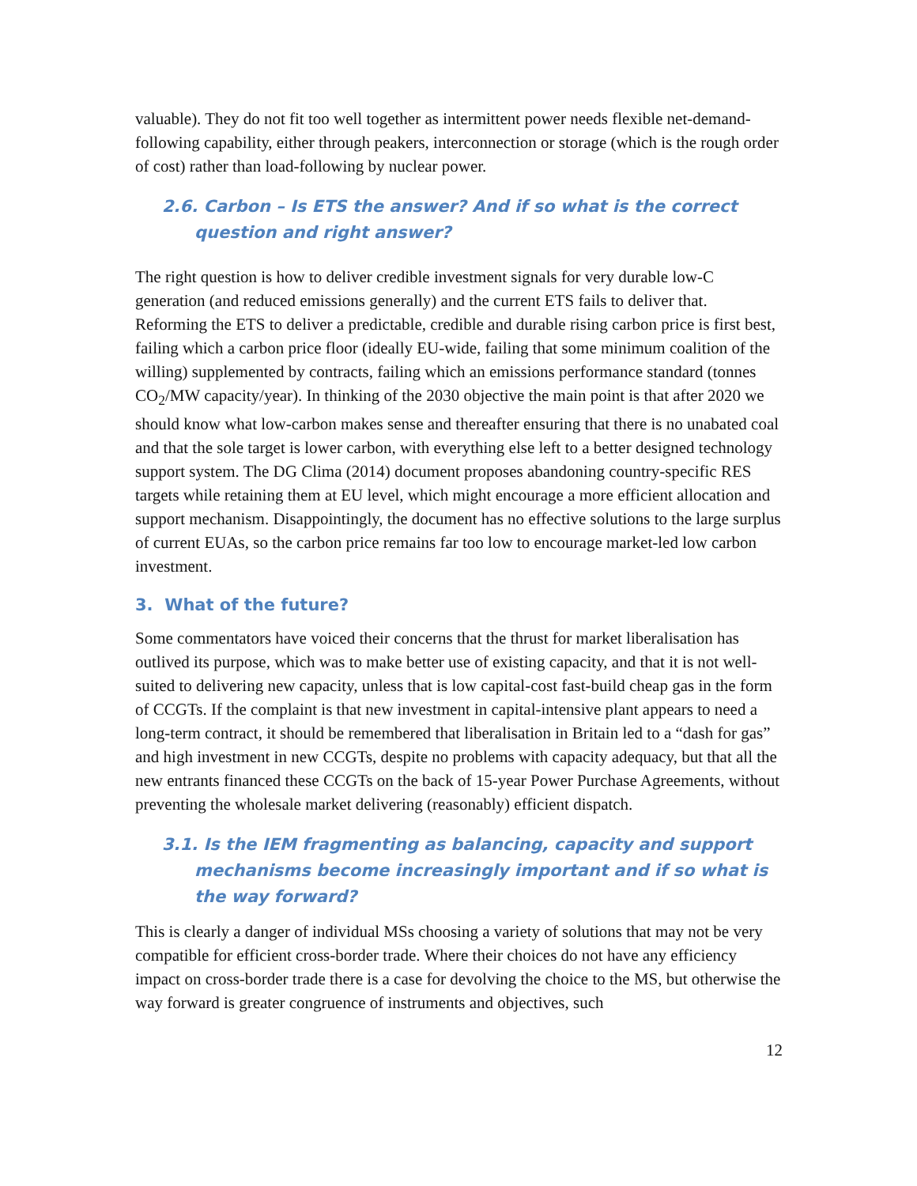valuable). They do not fit too well together as intermittent power needs flexible net-demand-following capability, either through peakers, interconnection or storage (which is the rough order of cost) rather than load-following by nuclear power.
2.6. Carbon – Is ETS the answer? And if so what is the correct question and right answer?
The right question is how to deliver credible investment signals for very durable low-C generation (and reduced emissions generally) and the current ETS fails to deliver that. Reforming the ETS to deliver a predictable, credible and durable rising carbon price is first best, failing which a carbon price floor (ideally EU-wide, failing that some minimum coalition of the willing) supplemented by contracts, failing which an emissions performance standard (tonnes CO<sub>2</sub>/MW capacity/year). In thinking of the 2030 objective the main point is that after 2020 we should know what low-carbon makes sense and thereafter ensuring that there is no unabated coal and that the sole target is lower carbon, with everything else left to a better designed technology support system. The DG Clima (2014) document proposes abandoning country-specific RES targets while retaining them at EU level, which might encourage a more efficient allocation and support mechanism. Disappointingly, the document has no effective solutions to the large surplus of current EUAs, so the carbon price remains far too low to encourage market-led low carbon investment.
3. What of the future?
Some commentators have voiced their concerns that the thrust for market liberalisation has outlived its purpose, which was to make better use of existing capacity, and that it is not well-suited to delivering new capacity, unless that is low capital-cost fast-build cheap gas in the form of CCGTs. If the complaint is that new investment in capital-intensive plant appears to need a long-term contract, it should be remembered that liberalisation in Britain led to a “dash for gas” and high investment in new CCGTs, despite no problems with capacity adequacy, but that all the new entrants financed these CCGTs on the back of 15-year Power Purchase Agreements, without preventing the wholesale market delivering (reasonably) efficient dispatch.
3.1. Is the IEM fragmenting as balancing, capacity and support mechanisms become increasingly important and if so what is the way forward?
This is clearly a danger of individual MSs choosing a variety of solutions that may not be very compatible for efficient cross-border trade. Where their choices do not have any efficiency impact on cross-border trade there is a case for devolving the choice to the MS, but otherwise the way forward is greater congruence of instruments and objectives, such
12